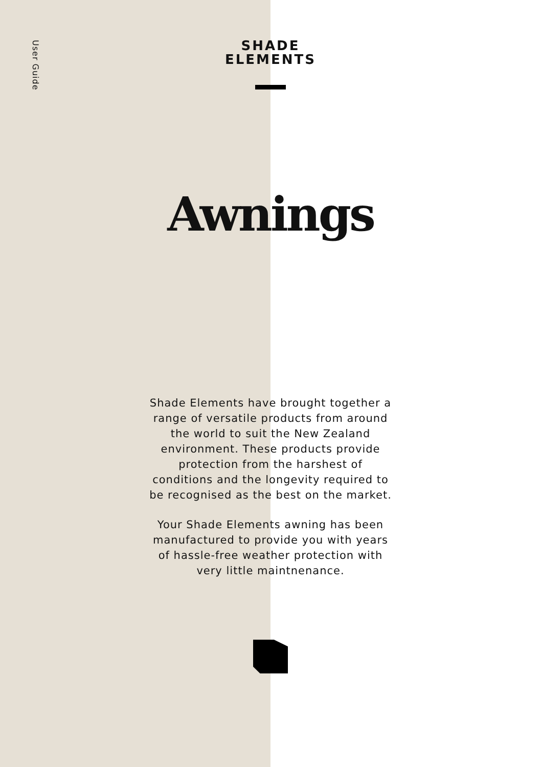User Guide
SHADE
ELEMENTS
Awnings
Shade Elements have brought together a range of versatile products from around the world to suit the New Zealand environment. These products provide protection from the harshest of conditions and the longevity required to be recognised as the best on the market.
Your Shade Elements awning has been manufactured to provide you with years of hassle-free weather protection with very little maintnenance.